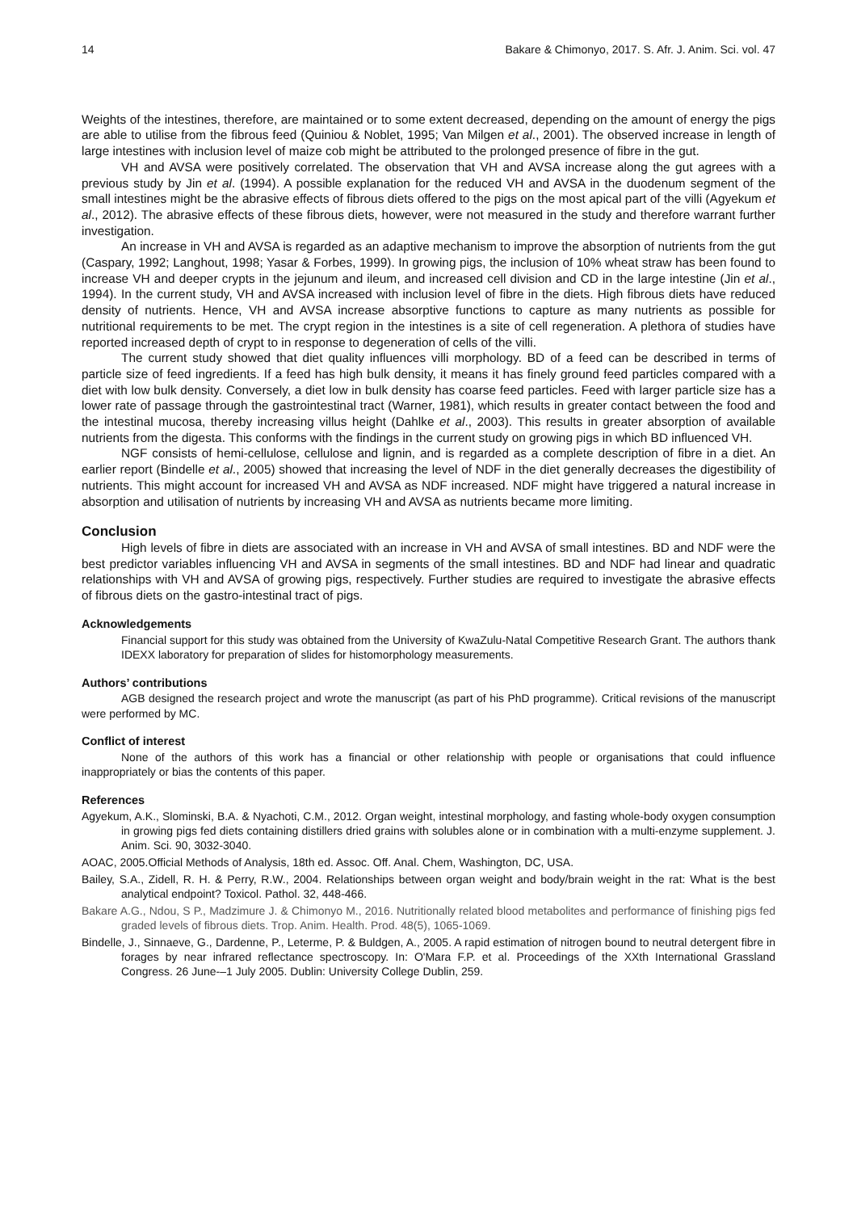14 Bakare & Chimonyo, 2017. S. Afr. J. Anim. Sci. vol. 47
Weights of the intestines, therefore, are maintained or to some extent decreased, depending on the amount of energy the pigs are able to utilise from the fibrous feed (Quiniou & Noblet, 1995; Van Milgen et al., 2001). The observed increase in length of large intestines with inclusion level of maize cob might be attributed to the prolonged presence of fibre in the gut.
VH and AVSA were positively correlated. The observation that VH and AVSA increase along the gut agrees with a previous study by Jin et al. (1994). A possible explanation for the reduced VH and AVSA in the duodenum segment of the small intestines might be the abrasive effects of fibrous diets offered to the pigs on the most apical part of the villi (Agyekum et al., 2012). The abrasive effects of these fibrous diets, however, were not measured in the study and therefore warrant further investigation.
An increase in VH and AVSA is regarded as an adaptive mechanism to improve the absorption of nutrients from the gut (Caspary, 1992; Langhout, 1998; Yasar & Forbes, 1999). In growing pigs, the inclusion of 10% wheat straw has been found to increase VH and deeper crypts in the jejunum and ileum, and increased cell division and CD in the large intestine (Jin et al., 1994). In the current study, VH and AVSA increased with inclusion level of fibre in the diets. High fibrous diets have reduced density of nutrients. Hence, VH and AVSA increase absorptive functions to capture as many nutrients as possible for nutritional requirements to be met. The crypt region in the intestines is a site of cell regeneration. A plethora of studies have reported increased depth of crypt to in response to degeneration of cells of the villi.
The current study showed that diet quality influences villi morphology. BD of a feed can be described in terms of particle size of feed ingredients. If a feed has high bulk density, it means it has finely ground feed particles compared with a diet with low bulk density. Conversely, a diet low in bulk density has coarse feed particles. Feed with larger particle size has a lower rate of passage through the gastrointestinal tract (Warner, 1981), which results in greater contact between the food and the intestinal mucosa, thereby increasing villus height (Dahlke et al., 2003). This results in greater absorption of available nutrients from the digesta. This conforms with the findings in the current study on growing pigs in which BD influenced VH.
NGF consists of hemi-cellulose, cellulose and lignin, and is regarded as a complete description of fibre in a diet. An earlier report (Bindelle et al., 2005) showed that increasing the level of NDF in the diet generally decreases the digestibility of nutrients. This might account for increased VH and AVSA as NDF increased. NDF might have triggered a natural increase in absorption and utilisation of nutrients by increasing VH and AVSA as nutrients became more limiting.
Conclusion
High levels of fibre in diets are associated with an increase in VH and AVSA of small intestines. BD and NDF were the best predictor variables influencing VH and AVSA in segments of the small intestines. BD and NDF had linear and quadratic relationships with VH and AVSA of growing pigs, respectively. Further studies are required to investigate the abrasive effects of fibrous diets on the gastro-intestinal tract of pigs.
Acknowledgements
Financial support for this study was obtained from the University of KwaZulu-Natal Competitive Research Grant. The authors thank IDEXX laboratory for preparation of slides for histomorphology measurements.
Authors’ contributions
AGB designed the research project and wrote the manuscript (as part of his PhD programme). Critical revisions of the manuscript were performed by MC.
Conflict of interest
None of the authors of this work has a financial or other relationship with people or organisations that could influence inappropriately or bias the contents of this paper.
References
Agyekum, A.K., Slominski, B.A. & Nyachoti, C.M., 2012. Organ weight, intestinal morphology, and fasting whole-body oxygen consumption in growing pigs fed diets containing distillers dried grains with solubles alone or in combination with a multi-enzyme supplement. J. Anim. Sci. 90, 3032-3040.
AOAC, 2005.Official Methods of Analysis, 18th ed. Assoc. Off. Anal. Chem, Washington, DC, USA.
Bailey, S.A., Zidell, R. H. & Perry, R.W., 2004. Relationships between organ weight and body/brain weight in the rat: What is the best analytical endpoint? Toxicol. Pathol. 32, 448-466.
Bakare A.G., Ndou, S P., Madzimure J. & Chimonyo M., 2016. Nutritionally related blood metabolites and performance of finishing pigs fed graded levels of fibrous diets. Trop. Anim. Health. Prod. 48(5), 1065-1069.
Bindelle, J., Sinnaeve, G., Dardenne, P., Leterme, P. & Buldgen, A., 2005. A rapid estimation of nitrogen bound to neutral detergent fibre in forages by near infrared reflectance spectroscopy. In: O'Mara F.P. et al. Proceedings of the XXth International Grassland Congress. 26 June-–1 July 2005. Dublin: University College Dublin, 259.